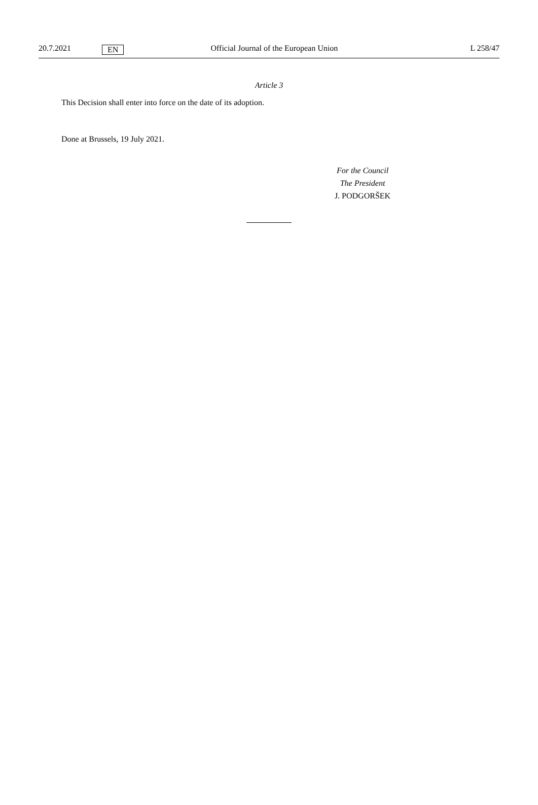20.7.2021 EN Official Journal of the European Union L 258/47
Article 3
This Decision shall enter into force on the date of its adoption.
Done at Brussels, 19 July 2021.
For the Council
The President
J. PODGORŠEK